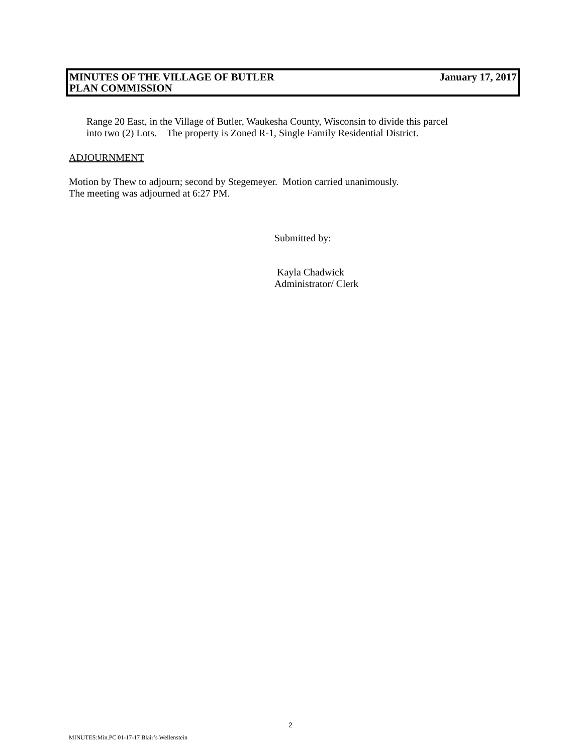MINUTES OF THE VILLAGE OF BUTLER January 17, 2017
PLAN COMMISSION
Range 20 East, in the Village of Butler, Waukesha County, Wisconsin to divide this parcel
into two (2) Lots. The property is Zoned R-1, Single Family Residential District.
ADJOURNMENT
Motion by Thew to adjourn; second by Stegemeyer. Motion carried unanimously.
The meeting was adjourned at 6:27 PM.
Submitted by:
Kayla Chadwick
Administrator/ Clerk
2
MINUTES:Min.PC 01-17-17 Blair’s Wellenstein